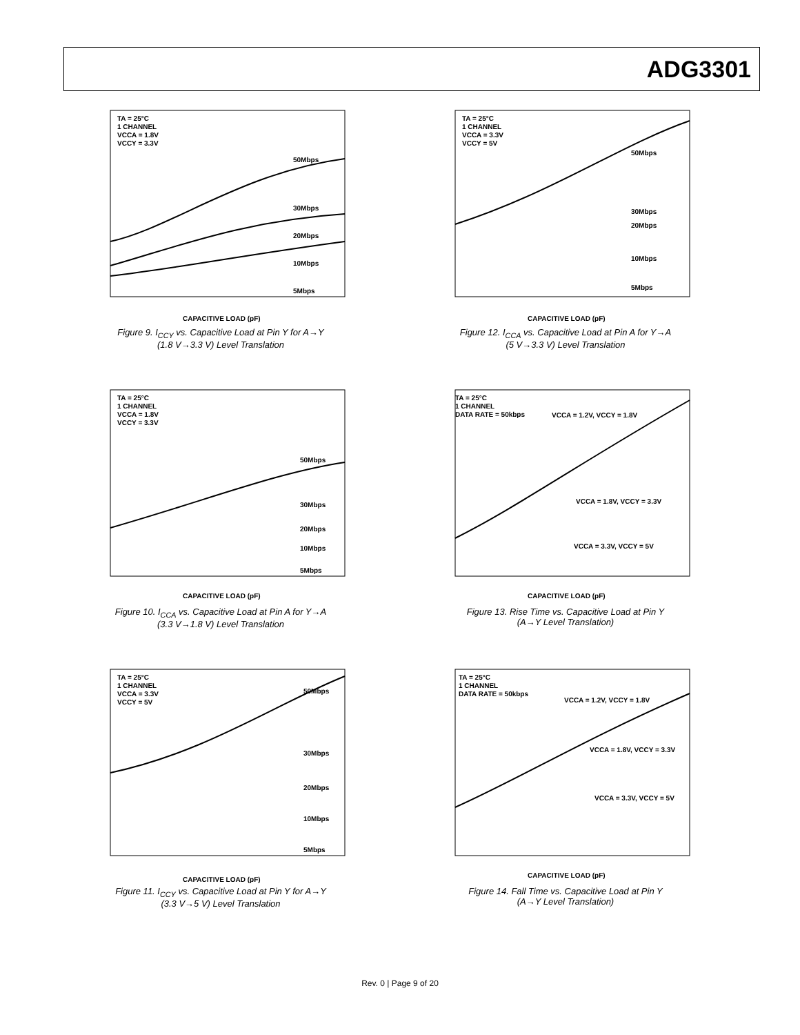ADG3301
TA = 25°C
1 CHANNEL
VCCA = 1.8V
VCCY = 3.3V
50Mbps
30Mbps
20Mbps
10Mbps
5Mbps
CAPACITIVE LOAD (pF)
Figure 9. I<sub>CCY</sub> vs. Capacitive Load at Pin Y for A→Y
(1.8 V→3.3 V) Level Translation
TA = 25°C
1 CHANNEL
VCCA = 3.3V
VCCY = 5V
50Mbps
30Mbps
20Mbps
10Mbps
5Mbps
CAPACITIVE LOAD (pF)
Figure 12. I<sub>CCA</sub> vs. Capacitive Load at Pin A for Y→A
(5 V→3.3 V) Level Translation
TA = 25°C
1 CHANNEL
VCCA = 1.8V
VCCY = 3.3V
50Mbps
30Mbps
20Mbps
10Mbps
5Mbps
CAPACITIVE LOAD (pF)
Figure 10. I<sub>CCA</sub> vs. Capacitive Load at Pin A for Y→A
(3.3 V→1.8 V) Level Translation
TA = 25°C
1 CHANNEL
DATA RATE = 50kbps
VCCA = 1.2V, VCCY = 1.8V
VCCA = 1.8V, VCCY = 3.3V
VCCA = 3.3V, VCCY = 5V
CAPACITIVE LOAD (pF)
Figure 13. Rise Time vs. Capacitive Load at Pin Y
(A→Y Level Translation)
TA = 25°C
1 CHANNEL
VCCA = 3.3V
VCCY = 5V
50Mbps
30Mbps
20Mbps
10Mbps
5Mbps
CAPACITIVE LOAD (pF)
Figure 11. I<sub>CCY</sub> vs. Capacitive Load at Pin Y for A→Y
(3.3 V→5 V) Level Translation
TA = 25°C
1 CHANNEL
DATA RATE = 50kbps
VCCA = 1.2V, VCCY = 1.8V
VCCA = 1.8V, VCCY = 3.3V
VCCA = 3.3V, VCCY = 5V
CAPACITIVE LOAD (pF)
Figure 14. Fall Time vs. Capacitive Load at Pin Y
(A→Y Level Translation)
Rev. 0 | Page 9 of 20